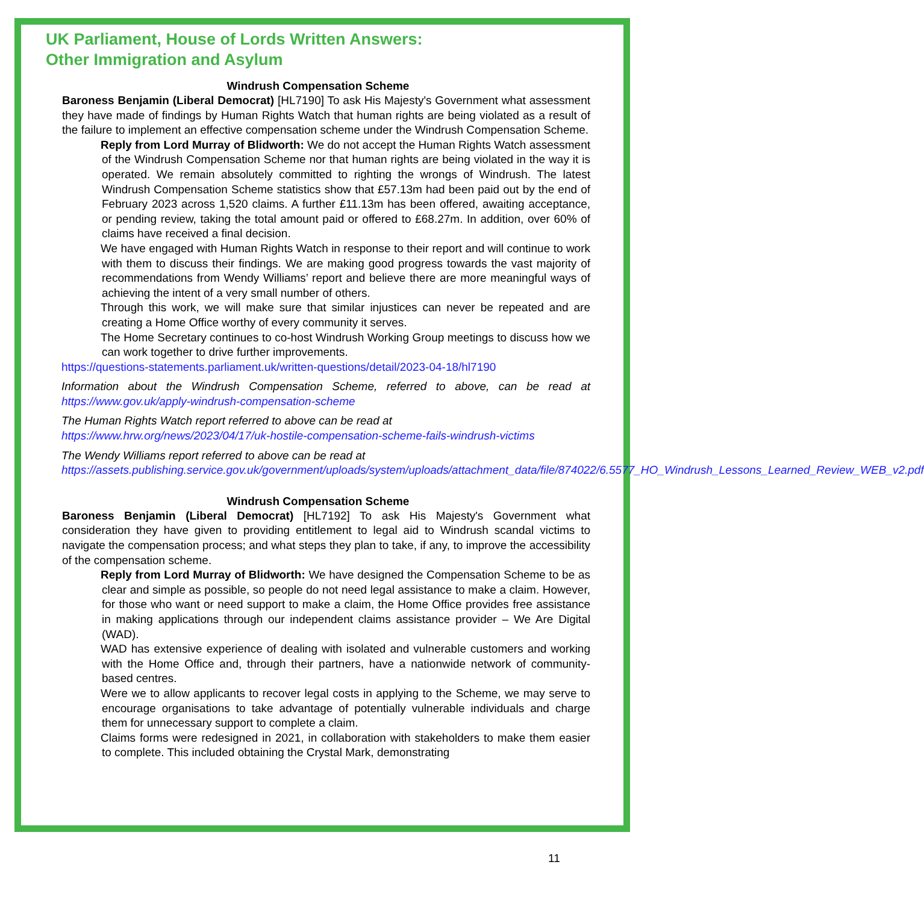UK Parliament, House of Lords Written Answers:
Other Immigration and Asylum
Windrush Compensation Scheme
Baroness Benjamin (Liberal Democrat) [HL7190] To ask His Majesty's Government what assessment they have made of findings by Human Rights Watch that human rights are being violated as a result of the failure to implement an effective compensation scheme under the Windrush Compensation Scheme.
Reply from Lord Murray of Blidworth: We do not accept the Human Rights Watch assessment of the Windrush Compensation Scheme nor that human rights are being violated in the way it is operated. We remain absolutely committed to righting the wrongs of Windrush. The latest Windrush Compensation Scheme statistics show that £57.13m had been paid out by the end of February 2023 across 1,520 claims. A further £11.13m has been offered, awaiting acceptance, or pending review, taking the total amount paid or offered to £68.27m. In addition, over 60% of claims have received a final decision.
We have engaged with Human Rights Watch in response to their report and will continue to work with them to discuss their findings. We are making good progress towards the vast majority of recommendations from Wendy Williams’ report and believe there are more meaningful ways of achieving the intent of a very small number of others.
Through this work, we will make sure that similar injustices can never be repeated and are creating a Home Office worthy of every community it serves.
The Home Secretary continues to co-host Windrush Working Group meetings to discuss how we can work together to drive further improvements.
https://questions-statements.parliament.uk/written-questions/detail/2023-04-18/hl7190
Information about the Windrush Compensation Scheme, referred to above, can be read at https://www.gov.uk/apply-windrush-compensation-scheme
The Human Rights Watch report referred to above can be read at
https://www.hrw.org/news/2023/04/17/uk-hostile-compensation-scheme-fails-windrush-victims
The Wendy Williams report referred to above can be read at
https://assets.publishing.service.gov.uk/government/uploads/system/uploads/attachment_data/file/874022/6.5577_HO_Windrush_Lessons_Learned_Review_WEB_v2.pdf
Windrush Compensation Scheme
Baroness Benjamin (Liberal Democrat) [HL7192] To ask His Majesty's Government what consideration they have given to providing entitlement to legal aid to Windrush scandal victims to navigate the compensation process; and what steps they plan to take, if any, to improve the accessibility of the compensation scheme.
Reply from Lord Murray of Blidworth: We have designed the Compensation Scheme to be as clear and simple as possible, so people do not need legal assistance to make a claim. However, for those who want or need support to make a claim, the Home Office provides free assistance in making applications through our independent claims assistance provider – We Are Digital (WAD).
WAD has extensive experience of dealing with isolated and vulnerable customers and working with the Home Office and, through their partners, have a nationwide network of community-based centres.
Were we to allow applicants to recover legal costs in applying to the Scheme, we may serve to encourage organisations to take advantage of potentially vulnerable individuals and charge them for unnecessary support to complete a claim.
Claims forms were redesigned in 2021, in collaboration with stakeholders to make them easier to complete. This included obtaining the Crystal Mark, demonstrating
11